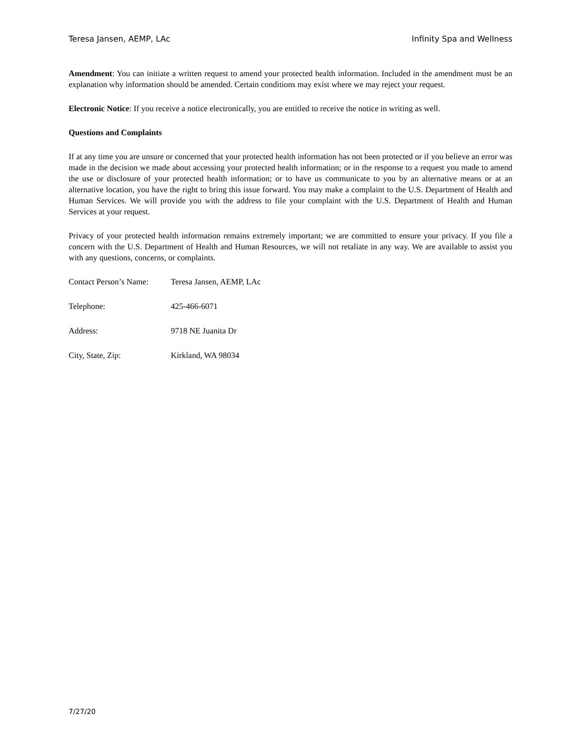Teresa Jansen, AEMP, LAc Infinity Spa and Wellness
Amendment: You can initiate a written request to amend your protected health information. Included in the amendment must be an explanation why information should be amended. Certain conditions may exist where we may reject your request.
Electronic Notice: If you receive a notice electronically, you are entitled to receive the notice in writing as well.
Questions and Complaints
If at any time you are unsure or concerned that your protected health information has not been protected or if you believe an error was made in the decision we made about accessing your protected health information; or in the response to a request you made to amend the use or disclosure of your protected health information; or to have us communicate to you by an alternative means or at an alternative location, you have the right to bring this issue forward. You may make a complaint to the U.S. Department of Health and Human Services. We will provide you with the address to file your complaint with the U.S. Department of Health and Human Services at your request.
Privacy of your protected health information remains extremely important; we are committed to ensure your privacy. If you file a concern with the U.S. Department of Health and Human Resources, we will not retaliate in any way. We are available to assist you with any questions, concerns, or complaints.
Contact Person’s Name: Teresa Jansen, AEMP, LAc
Telephone: 425-466-6071
Address: 9718 NE Juanita Dr
City, State, Zip: Kirkland, WA 98034
7/27/20